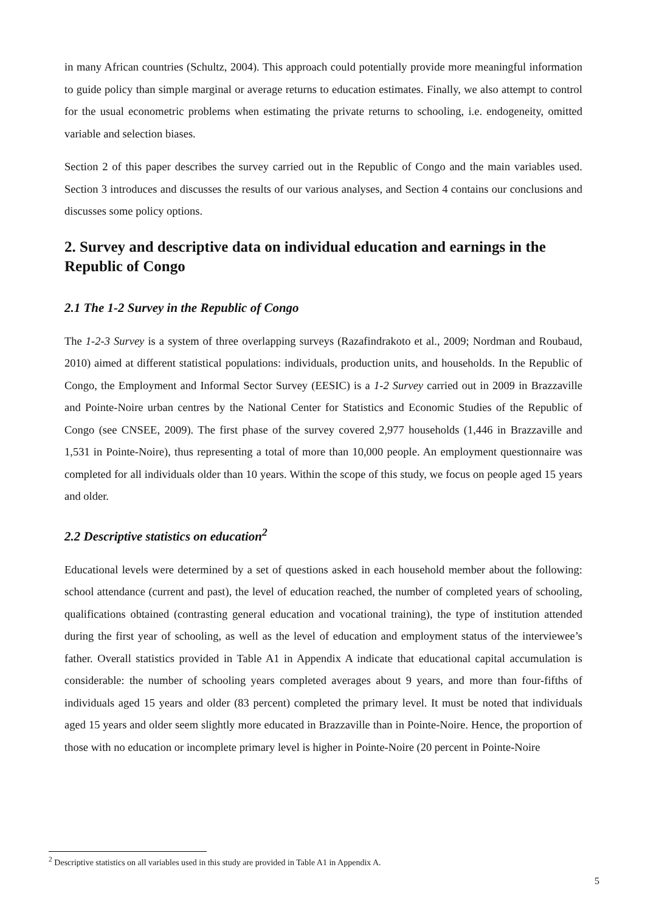in many African countries (Schultz, 2004). This approach could potentially provide more meaningful information to guide policy than simple marginal or average returns to education estimates. Finally, we also attempt to control for the usual econometric problems when estimating the private returns to schooling, i.e. endogeneity, omitted variable and selection biases.
Section 2 of this paper describes the survey carried out in the Republic of Congo and the main variables used. Section 3 introduces and discusses the results of our various analyses, and Section 4 contains our conclusions and discusses some policy options.
2. Survey and descriptive data on individual education and earnings in the Republic of Congo
2.1 The 1-2 Survey in the Republic of Congo
The 1-2-3 Survey is a system of three overlapping surveys (Razafindrakoto et al., 2009; Nordman and Roubaud, 2010) aimed at different statistical populations: individuals, production units, and households. In the Republic of Congo, the Employment and Informal Sector Survey (EESIC) is a 1-2 Survey carried out in 2009 in Brazzaville and Pointe-Noire urban centres by the National Center for Statistics and Economic Studies of the Republic of Congo (see CNSEE, 2009). The first phase of the survey covered 2,977 households (1,446 in Brazzaville and 1,531 in Pointe-Noire), thus representing a total of more than 10,000 people. An employment questionnaire was completed for all individuals older than 10 years. Within the scope of this study, we focus on people aged 15 years and older.
2.2 Descriptive statistics on education<sup>2</sup>
Educational levels were determined by a set of questions asked in each household member about the following: school attendance (current and past), the level of education reached, the number of completed years of schooling, qualifications obtained (contrasting general education and vocational training), the type of institution attended during the first year of schooling, as well as the level of education and employment status of the interviewee’s father. Overall statistics provided in Table A1 in Appendix A indicate that educational capital accumulation is considerable: the number of schooling years completed averages about 9 years, and more than four-fifths of individuals aged 15 years and older (83 percent) completed the primary level. It must be noted that individuals aged 15 years and older seem slightly more educated in Brazzaville than in Pointe-Noire. Hence, the proportion of those with no education or incomplete primary level is higher in Pointe-Noire (20 percent in Pointe-Noire
<sup>2</sup> Descriptive statistics on all variables used in this study are provided in Table A1 in Appendix A.
5